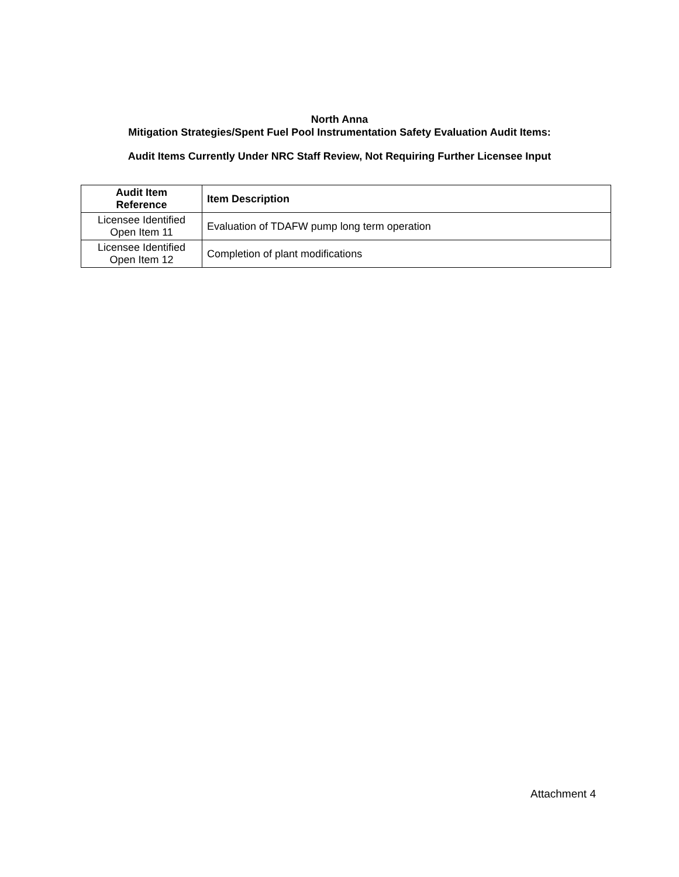North Anna
Mitigation Strategies/Spent Fuel Pool Instrumentation Safety Evaluation Audit Items:
Audit Items Currently Under NRC Staff Review, Not Requiring Further Licensee Input
| Audit Item Reference | Item Description |
| --- | --- |
| Licensee Identified Open Item 11 | Evaluation of TDAFW pump long term operation |
| Licensee Identified Open Item 12 | Completion of plant modifications |
Attachment 4